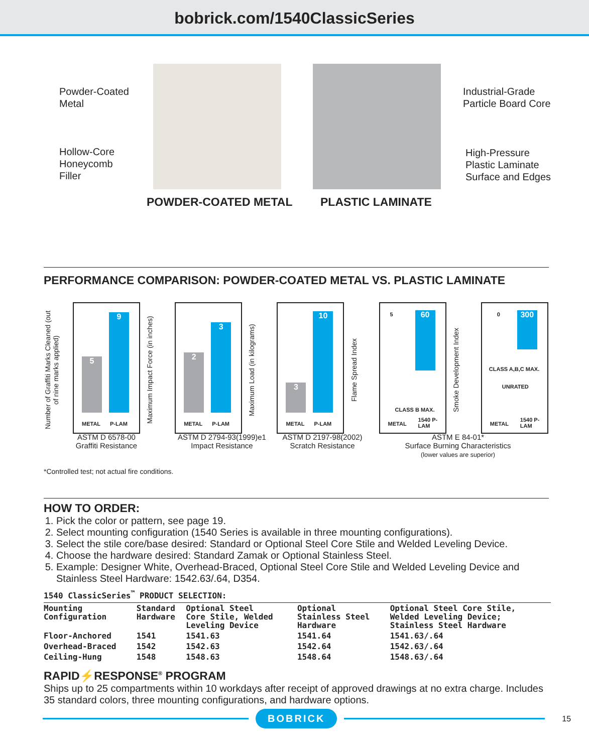bobrick.com/1540ClassicSeries
Powder-Coated
Metal
Hollow-Core
Honeycomb
Filler
Industrial-Grade
Particle Board Core
High-Pressure
Plastic Laminate
Surface and Edges
POWDER-COATED METAL PLASTIC LAMINATE
PERFORMANCE COMPARISON: POWDER-COATED METAL VS. PLASTIC LAMINATE
Number of Graffiti Marks Cleaned (out of nine marks applied)
5 9
METAL P-LAM
Maximum Impact Force (in inches)
2 3
METAL P-LAM
Maximum Load (in kilograms)
3 10
METAL P-LAM
Flame Spread Index
5 60
CLASS B MAX.
METAL 1540 P-LAM
Smoke Development Index
0 300
CLASS A,B,C MAX.
UNRATED
METAL 1540 P-LAM
ASTM D 6578-00
Graffiti Resistance
ASTM D 2794-93(1999)e1
Impact Resistance
ASTM D 2197-98(2002)
Scratch Resistance
ASTM E 84-01*
Surface Burning Characteristics
(lower values are superior)
*Controlled test; not actual fire conditions.
HOW TO ORDER:
1. Pick the color or pattern, see page 19.
2. Select mounting configuration (1540 Series is available in three mounting configurations).
3. Select the stile core/base desired: Standard or Optional Steel Core Stile and Welded Leveling Device.
4. Choose the hardware desired: Standard Zamak or Optional Stainless Steel.
5. Example: Designer White, Overhead-Braced, Optional Steel Core Stile and Welded Leveling Device and Stainless Steel Hardware: 1542.63/.64, D354.
1540 ClassicSeries<sup>™</sup> PRODUCT SELECTION:
| Mounting Configuration | Standard Hardware | Optional Steel Core Stile, Welded Leveling Device | Optional Stainless Steel Hardware | Optional Steel Core Stile, Welded Leveling Device; Stainless Steel Hardware |
| --- | --- | --- | --- | --- |
| Floor-Anchored | 1541 | 1541.63 | 1541.64 | 1541.63/.64 |
| Overhead-Braced | 1542 | 1542.63 | 1542.64 | 1542.63/.64 |
| Ceiling-Hung | 1548 | 1548.63 | 1548.64 | 1548.63/.64 |
RAPID⚡RESPONSE<sup>®</sup> PROGRAM
Ships up to 25 compartments within 10 workdays after receipt of approved drawings at no extra charge. Includes 35 standard colors, three mounting configurations, and hardware options.
BOBRICK
15